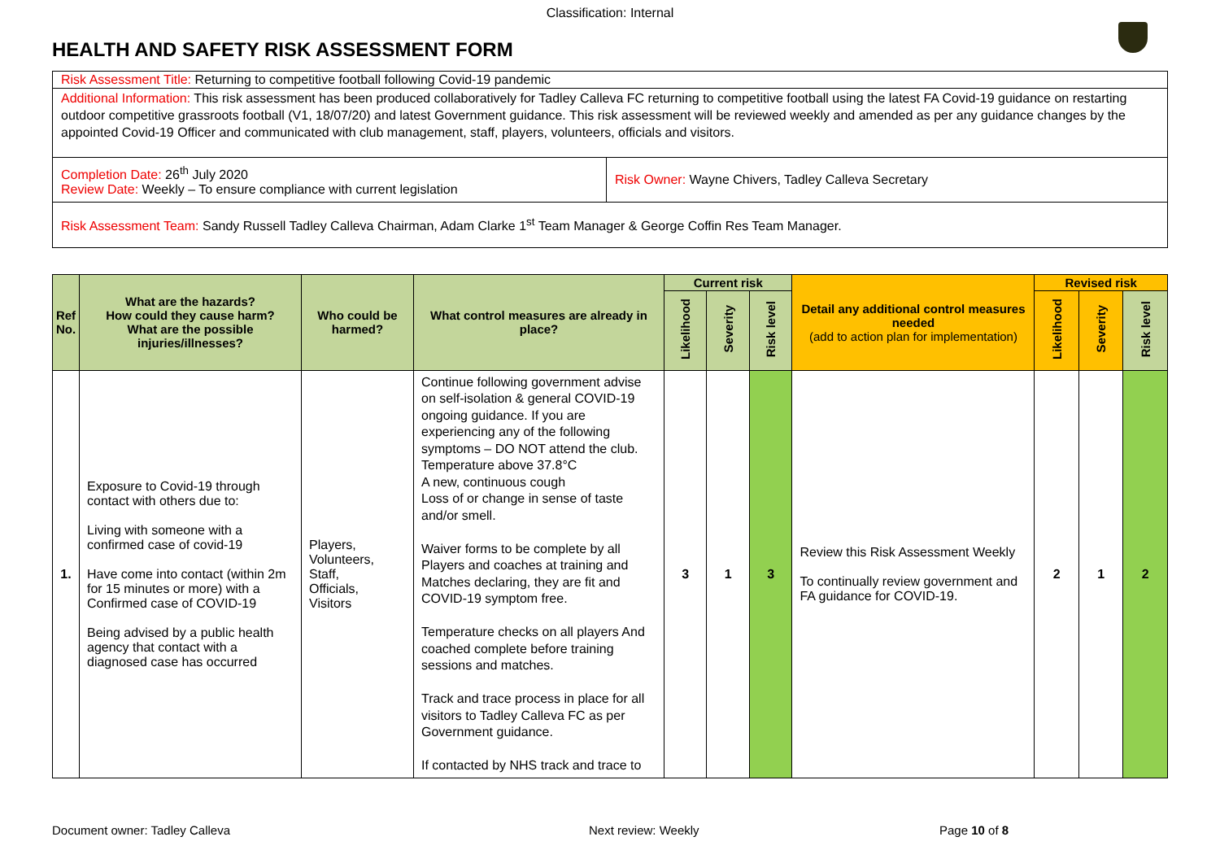Classification: Internal
HEALTH AND SAFETY RISK ASSESSMENT FORM
| Risk Assessment Title: Returning to competitive football following Covid-19 pandemic | |
| Additional Information: This risk assessment has been produced collaboratively for Tadley Calleva FC returning to competitive football using the latest FA Covid-19 guidance on restarting outdoor competitive grassroots football (V1, 18/07/20) and latest Government guidance. This risk assessment will be reviewed weekly and amended as per any guidance changes by the appointed Covid-19 Officer and communicated with club management, staff, players, volunteers, officials and visitors. | |
| Completion Date: 26<sup>th</sup> July 2020 Review Date: Weekly – To ensure compliance with current legislation | Risk Owner: Wayne Chivers, Tadley Calleva Secretary |
| Risk Assessment Team: Sandy Russell Tadley Calleva Chairman, Adam Clarke 1<sup>st</sup> Team Manager & George Coffin Res Team Manager. | |
| Ref No. | What are the hazards? How could they cause harm? What are the possible injuries/illnesses? | Who could be harmed? | What control measures are already in place? | Current risk | | | Detail any additional control measures needed (add to action plan for implementation) | Revised risk | | |
| --- | --- | --- | --- | --- | --- | --- | --- | --- | --- | --- |
| | | | | Likelihood | Severity | Risk level | | Likelihood | Severity | Risk level |
| 1. | Exposure to Covid-19 through contact with others due to: Living with someone with a confirmed case of covid-19 Have come into contact (within 2m for 15 minutes or more) with a Confirmed case of COVID-19 Being advised by a public health agency that contact with a diagnosed case has occurred | Players, Volunteers, Staff, Officials, Visitors | Continue following government advise on self-isolation & general COVID-19 ongoing guidance. If you are experiencing any of the following symptoms – DO NOT attend the club. Temperature above 37.8°C A new, continuous cough Loss of or change in sense of taste and/or smell. Waiver forms to be complete by all Players and coaches at training and Matches declaring, they are fit and COVID-19 symptom free. Temperature checks on all players And coached complete before training sessions and matches. Track and trace process in place for all visitors to Tadley Calleva FC as per Government guidance. If contacted by NHS track and trace to | 3 | 1 | 3 | Review this Risk Assessment Weekly To continually review government and FA guidance for COVID-19. | 2 | 1 | 2 |
Document owner: Tadley Calleva Next review: Weekly Page 10 of 8